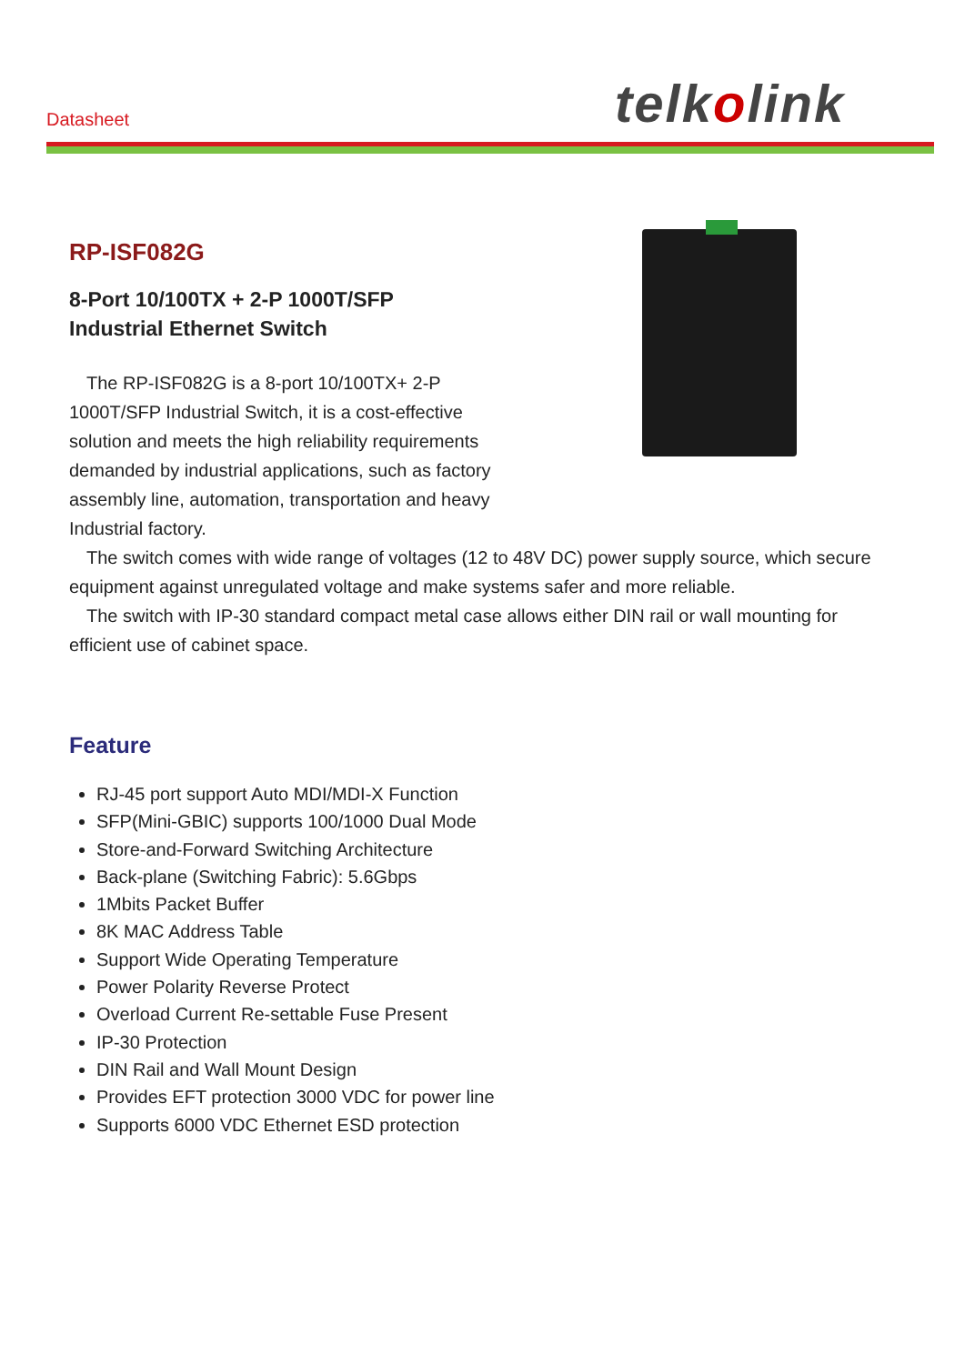Datasheet telkolink
RP-ISF082G
8-Port 10/100TX + 2-P 1000T/SFP
Industrial Ethernet Switch
The RP-ISF082G is a 8-port 10/100TX+ 2-P 1000T/SFP Industrial Switch, it is a cost-effective solution and meets the high reliability requirements demanded by industrial applications, such as factory assembly line, automation, transportation and heavy Industrial factory.
The switch comes with wide range of voltages (12 to 48V DC) power supply source, which secure equipment against unregulated voltage and make systems safer and more reliable.
The switch with IP-30 standard compact metal case allows either DIN rail or wall mounting for efficient use of cabinet space.
Feature
RJ-45 port support Auto MDI/MDI-X Function
SFP(Mini-GBIC) supports 100/1000 Dual Mode
Store-and-Forward Switching Architecture
Back-plane (Switching Fabric): 5.6Gbps
1Mbits Packet Buffer
8K MAC Address Table
Support Wide Operating Temperature
Power Polarity Reverse Protect
Overload Current Re-settable Fuse Present
IP-30 Protection
DIN Rail and Wall Mount Design
Provides EFT protection 3000 VDC for power line
Supports 6000 VDC Ethernet ESD protection